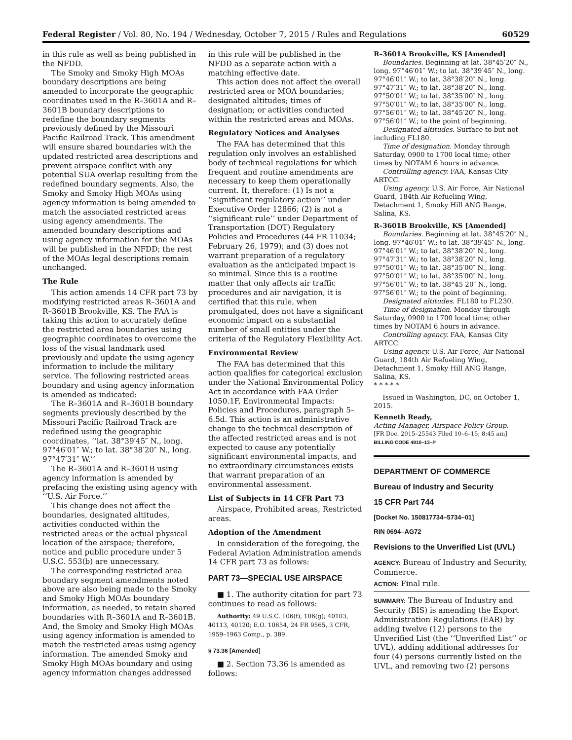Federal Register / Vol. 80, No. 194 / Wednesday, October 7, 2015 / Rules and Regulations 60529
in this rule as well as being published in the NFDD.
The Smoky and Smoky High MOAs boundary descriptions are being amended to incorporate the geographic coordinates used in the R–3601A and R–3601B boundary descriptions to redefine the boundary segments previously defined by the Missouri Pacific Railroad Track. This amendment will ensure shared boundaries with the updated restricted area descriptions and prevent airspace conflict with any potential SUA overlap resulting from the redefined boundary segments. Also, the Smoky and Smoky High MOAs using agency information is being amended to match the associated restricted areas using agency amendments. The amended boundary descriptions and using agency information for the MOAs will be published in the NFDD; the rest of the MOAs legal descriptions remain unchanged.
The Rule
This action amends 14 CFR part 73 by modifying restricted areas R–3601A and R–3601B Brookville, KS. The FAA is taking this action to accurately define the restricted area boundaries using geographic coordinates to overcome the loss of the visual landmark used previously and update the using agency information to include the military service. The following restricted areas boundary and using agency information is amended as indicated:
The R–3601A and R–3601B boundary segments previously described by the Missouri Pacific Railroad Track are redefined using the geographic coordinates, ‘‘lat. 38°39′45″ N., long. 97°46′01″ W.; to lat. 38°38′20″ N., long. 97°47′31″ W.’’
The R–3601A and R–3601B using agency information is amended by prefacing the existing using agency with ‘‘U.S. Air Force.’’
This change does not affect the boundaries, designated altitudes, activities conducted within the restricted areas or the actual physical location of the airspace; therefore, notice and public procedure under 5 U.S.C. 553(b) are unnecessary.
The corresponding restricted area boundary segment amendments noted above are also being made to the Smoky and Smoky High MOAs boundary information, as needed, to retain shared boundaries with R–3601A and R–3601B. And, the Smoky and Smoky High MOAs using agency information is amended to match the restricted areas using agency information. The amended Smoky and Smoky High MOAs boundary and using agency information changes addressed
in this rule will be published in the NFDD as a separate action with a matching effective date.
This action does not affect the overall restricted area or MOA boundaries; designated altitudes; times of designation; or activities conducted within the restricted areas and MOAs.
Regulatory Notices and Analyses
The FAA has determined that this regulation only involves an established body of technical regulations for which frequent and routine amendments are necessary to keep them operationally current. It, therefore: (1) Is not a ‘‘significant regulatory action’’ under Executive Order 12866; (2) is not a ‘‘significant rule’’ under Department of Transportation (DOT) Regulatory Policies and Procedures (44 FR 11034; February 26, 1979); and (3) does not warrant preparation of a regulatory evaluation as the anticipated impact is so minimal. Since this is a routine matter that only affects air traffic procedures and air navigation, it is certified that this rule, when promulgated, does not have a significant economic impact on a substantial number of small entities under the criteria of the Regulatory Flexibility Act.
Environmental Review
The FAA has determined that this action qualifies for categorical exclusion under the National Environmental Policy Act in accordance with FAA Order 1050.1F, Environmental Impacts: Policies and Procedures, paragraph 5–6.5d. This action is an administrative change to the technical description of the affected restricted areas and is not expected to cause any potentially significant environmental impacts, and no extraordinary circumstances exists that warrant preparation of an environmental assessment.
List of Subjects in 14 CFR Part 73
Airspace, Prohibited areas, Restricted areas.
Adoption of the Amendment
In consideration of the foregoing, the Federal Aviation Administration amends 14 CFR part 73 as follows:
PART 73—SPECIAL USE AIRSPACE
■ 1. The authority citation for part 73 continues to read as follows:
Authority: 49 U.S.C. 106(f), 106(g); 40103, 40113, 40120; E.O. 10854, 24 FR 9565, 3 CFR, 1959–1963 Comp., p. 389.
§ 73.36 [Amended]
■ 2. Section 73.36 is amended as follows:
R–3601A Brookville, KS [Amended]
Boundaries. Beginning at lat. 38°45′20″ N., long. 97°46′01″ W.; to lat. 38°39′45″ N., long. 97°46′01″ W.; to lat. 38°38′20″ N., long. 97°47′31″ W.; to lat. 38°38′20″ N., long. 97°50′01″ W.; to lat. 38°35′00″ N., long. 97°50′01″ W.; to lat. 38°35′00″ N., long. 97°56′01″ W.; to lat. 38°45′20″ N., long. 97°56′01″ W.; to the point of beginning.
Designated altitudes. Surface to but not including FL180.
Time of designation. Monday through Saturday, 0900 to 1700 local time; other times by NOTAM 6 hours in advance.
Controlling agency. FAA, Kansas City ARTCC.
Using agency. U.S. Air Force, Air National Guard, 184th Air Refueling Wing, Detachment 1, Smoky Hill ANG Range, Salina, KS.
R–3601B Brookville, KS [Amended]
Boundaries. Beginning at lat. 38°45′20″ N., long. 97°46′01″ W.; to lat. 38°39′45″ N., long. 97°46′01″ W.; to lat. 38°38′20″ N., long. 97°47′31″ W.; to lat. 38°38′20″ N., long. 97°50′01″ W.; to lat. 38°35′00″ N., long. 97°50′01″ W.; to lat. 38°35′00″ N., long. 97°56′01″ W.; to lat. 38°45 20″ N., long. 97°56′01″ W.; to the point of beginning.
Designated altitudes. FL180 to FL230.
Time of designation. Monday through Saturday, 0900 to 1700 local time; other times by NOTAM 6 hours in advance.
Controlling agency. FAA, Kansas City ARTCC.
Using agency. U.S. Air Force, Air National Guard, 184th Air Refueling Wing, Detachment 1, Smoky Hill ANG Range, Salina, KS.
* * * * *
Issued in Washington, DC, on October 1, 2015.
Kenneth Ready,
Acting Manager, Airspace Policy Group.
[FR Doc. 2015–25543 Filed 10–6–15; 8:45 am]
BILLING CODE 4910–13–P
DEPARTMENT OF COMMERCE
Bureau of Industry and Security
15 CFR Part 744
[Docket No. 150817734–5734–01]
RIN 0694–AG72
Revisions to the Unverified List (UVL)
AGENCY: Bureau of Industry and Security, Commerce.
ACTION: Final rule.
SUMMARY: The Bureau of Industry and Security (BIS) is amending the Export Administration Regulations (EAR) by adding twelve (12) persons to the Unverified List (the ‘‘Unverified List’’ or UVL), adding additional addresses for four (4) persons currently listed on the UVL, and removing two (2) persons